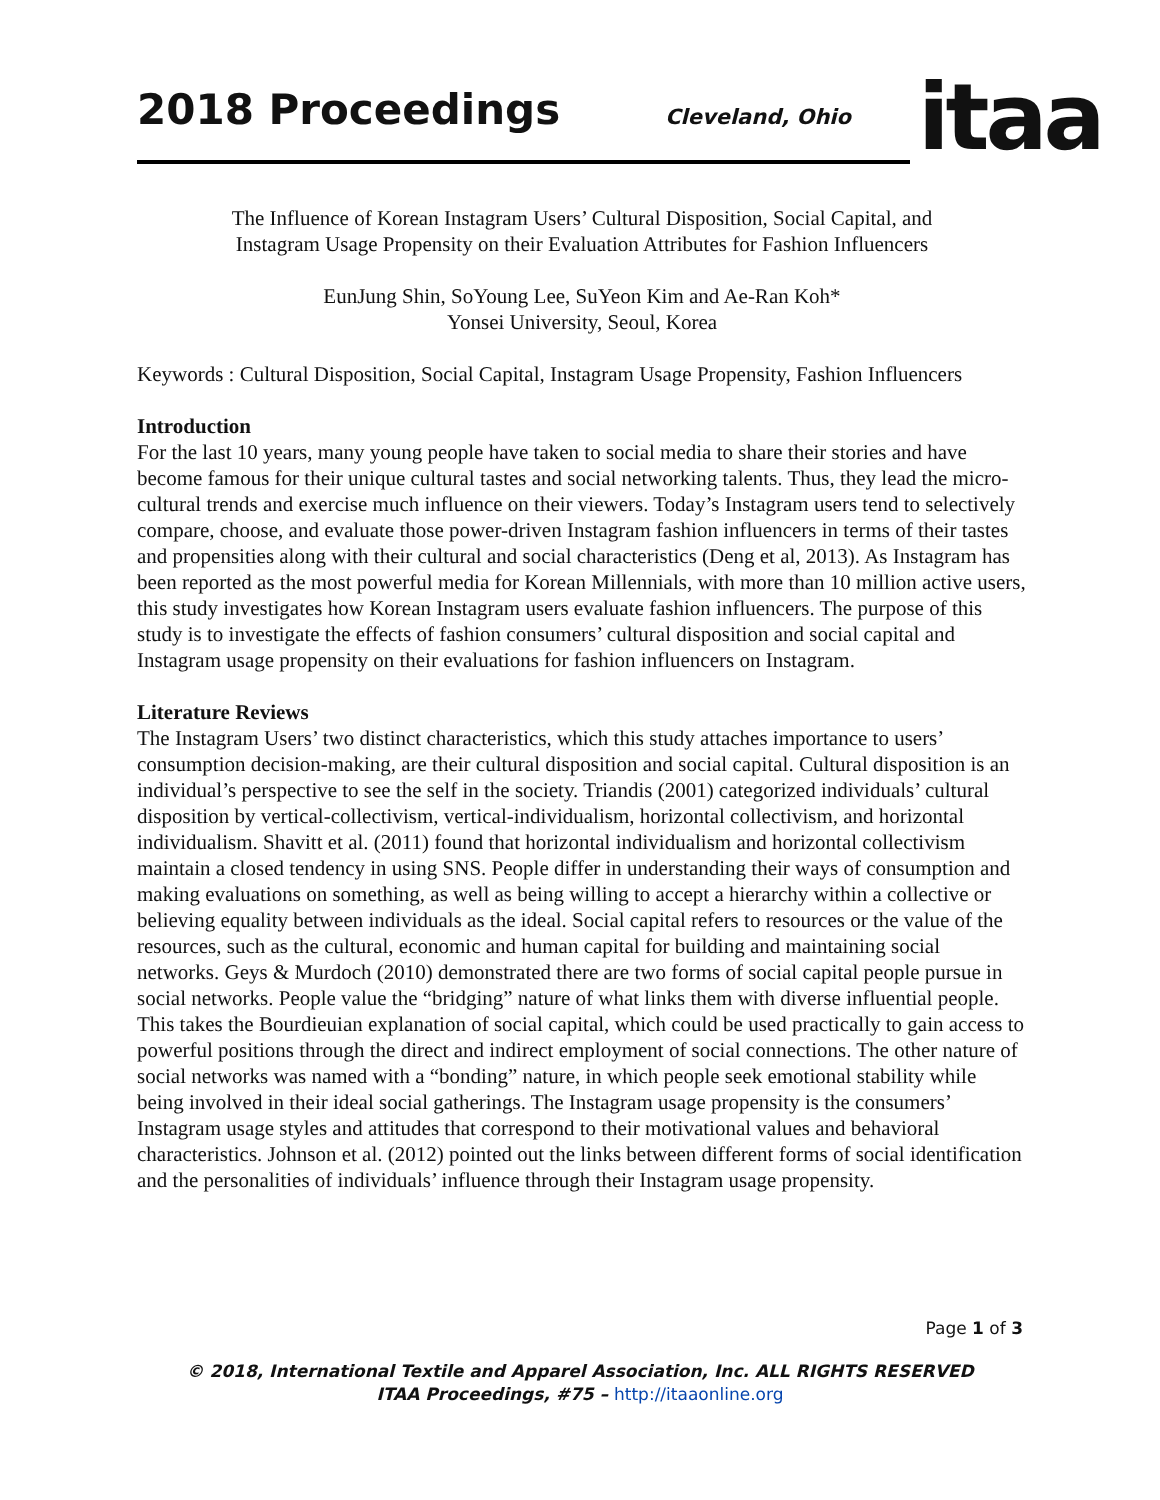2018 Proceedings Cleveland, Ohio
itaa
The Influence of Korean Instagram Users’ Cultural Disposition, Social Capital, and
Instagram Usage Propensity on their Evaluation Attributes for Fashion Influencers
EunJung Shin, SoYoung Lee, SuYeon Kim and Ae-Ran Koh*
Yonsei University, Seoul, Korea
Keywords : Cultural Disposition, Social Capital, Instagram Usage Propensity, Fashion Influencers
Introduction
For the last 10 years, many young people have taken to social media to share their stories and have become famous for their unique cultural tastes and social networking talents. Thus, they lead the micro-cultural trends and exercise much influence on their viewers. Today’s Instagram users tend to selectively compare, choose, and evaluate those power-driven Instagram fashion influencers in terms of their tastes and propensities along with their cultural and social characteristics (Deng et al, 2013). As Instagram has been reported as the most powerful media for Korean Millennials, with more than 10 million active users, this study investigates how Korean Instagram users evaluate fashion influencers. The purpose of this study is to investigate the effects of fashion consumers’ cultural disposition and social capital and Instagram usage propensity on their evaluations for fashion influencers on Instagram.
Literature Reviews
The Instagram Users’ two distinct characteristics, which this study attaches importance to users’ consumption decision-making, are their cultural disposition and social capital. Cultural disposition is an individual’s perspective to see the self in the society. Triandis (2001) categorized individuals’ cultural disposition by vertical-collectivism, vertical-individualism, horizontal collectivism, and horizontal individualism. Shavitt et al. (2011) found that horizontal individualism and horizontal collectivism maintain a closed tendency in using SNS. People differ in understanding their ways of consumption and making evaluations on something, as well as being willing to accept a hierarchy within a collective or believing equality between individuals as the ideal. Social capital refers to resources or the value of the resources, such as the cultural, economic and human capital for building and maintaining social networks. Geys & Murdoch (2010) demonstrated there are two forms of social capital people pursue in social networks. People value the “bridging” nature of what links them with diverse influential people. This takes the Bourdieuian explanation of social capital, which could be used practically to gain access to powerful positions through the direct and indirect employment of social connections. The other nature of social networks was named with a “bonding” nature, in which people seek emotional stability while being involved in their ideal social gatherings. The Instagram usage propensity is the consumers’ Instagram usage styles and attitudes that correspond to their motivational values and behavioral characteristics. Johnson et al. (2012) pointed out the links between different forms of social identification and the personalities of individuals’ influence through their Instagram usage propensity.
Page 1 of 3
© 2018, International Textile and Apparel Association, Inc. ALL RIGHTS RESERVED
ITAA Proceedings, #75 – http://itaaonline.org